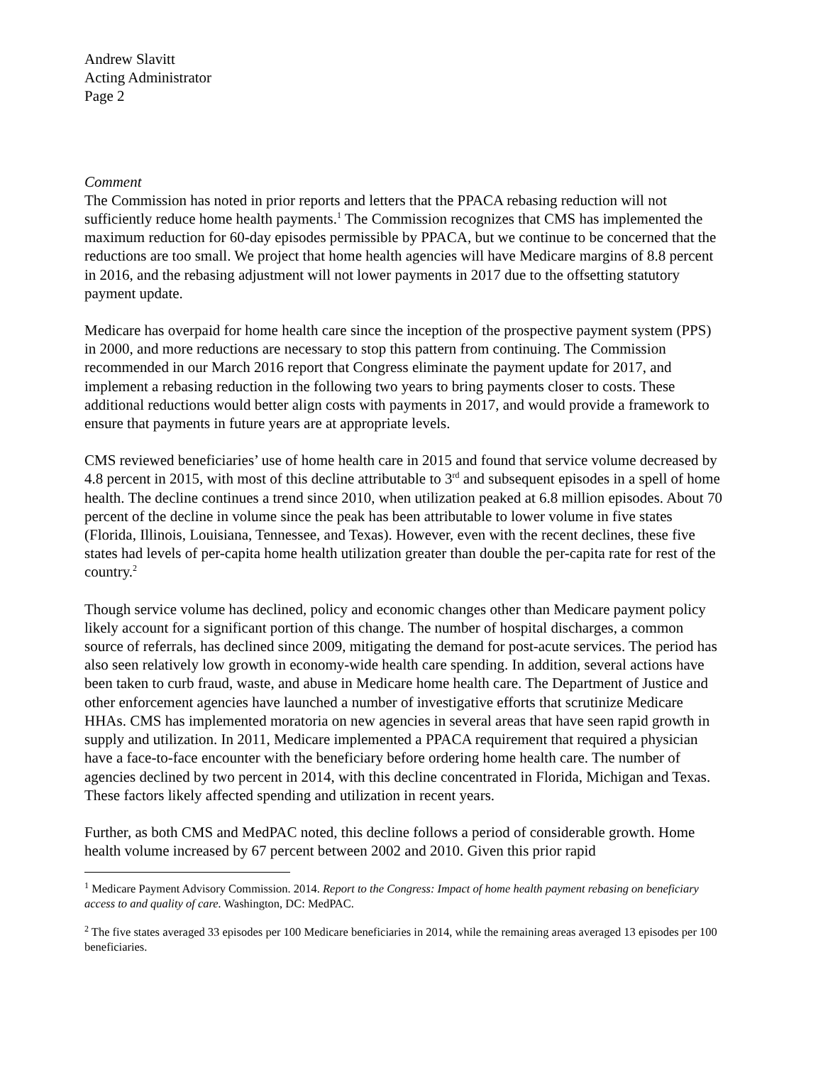Andrew Slavitt
Acting Administrator
Page 2
Comment
The Commission has noted in prior reports and letters that the PPACA rebasing reduction will not sufficiently reduce home health payments.<sup>1</sup> The Commission recognizes that CMS has implemented the maximum reduction for 60-day episodes permissible by PPACA, but we continue to be concerned that the reductions are too small. We project that home health agencies will have Medicare margins of 8.8 percent in 2016, and the rebasing adjustment will not lower payments in 2017 due to the offsetting statutory payment update.
Medicare has overpaid for home health care since the inception of the prospective payment system (PPS) in 2000, and more reductions are necessary to stop this pattern from continuing. The Commission recommended in our March 2016 report that Congress eliminate the payment update for 2017, and implement a rebasing reduction in the following two years to bring payments closer to costs. These additional reductions would better align costs with payments in 2017, and would provide a framework to ensure that payments in future years are at appropriate levels.
CMS reviewed beneficiaries’ use of home health care in 2015 and found that service volume decreased by 4.8 percent in 2015, with most of this decline attributable to 3<sup>rd</sup> and subsequent episodes in a spell of home health. The decline continues a trend since 2010, when utilization peaked at 6.8 million episodes. About 70 percent of the decline in volume since the peak has been attributable to lower volume in five states (Florida, Illinois, Louisiana, Tennessee, and Texas). However, even with the recent declines, these five states had levels of per-capita home health utilization greater than double the per-capita rate for rest of the country.<sup>2</sup>
Though service volume has declined, policy and economic changes other than Medicare payment policy likely account for a significant portion of this change. The number of hospital discharges, a common source of referrals, has declined since 2009, mitigating the demand for post-acute services. The period has also seen relatively low growth in economy-wide health care spending. In addition, several actions have been taken to curb fraud, waste, and abuse in Medicare home health care. The Department of Justice and other enforcement agencies have launched a number of investigative efforts that scrutinize Medicare HHAs. CMS has implemented moratoria on new agencies in several areas that have seen rapid growth in supply and utilization. In 2011, Medicare implemented a PPACA requirement that required a physician have a face-to-face encounter with the beneficiary before ordering home health care. The number of agencies declined by two percent in 2014, with this decline concentrated in Florida, Michigan and Texas. These factors likely affected spending and utilization in recent years.
Further, as both CMS and MedPAC noted, this decline follows a period of considerable growth. Home health volume increased by 67 percent between 2002 and 2010. Given this prior rapid
<sup>1</sup> Medicare Payment Advisory Commission. 2014. Report to the Congress: Impact of home health payment rebasing on beneficiary access to and quality of care. Washington, DC: MedPAC.
<sup>2</sup> The five states averaged 33 episodes per 100 Medicare beneficiaries in 2014, while the remaining areas averaged 13 episodes per 100 beneficiaries.